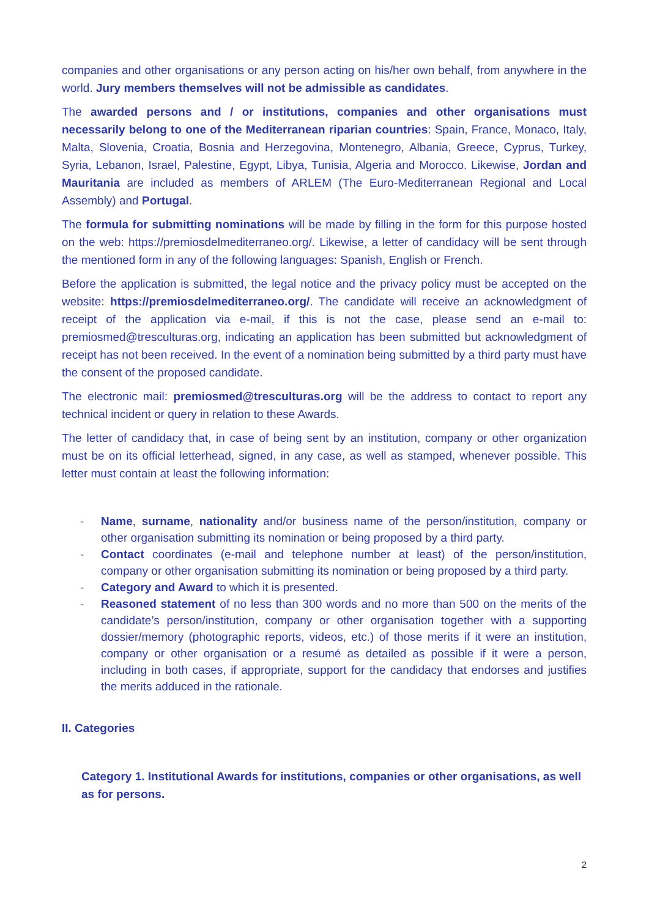companies and other organisations or any person acting on his/her own behalf, from anywhere in the world. Jury members themselves will not be admissible as candidates.
The awarded persons and / or institutions, companies and other organisations must necessarily belong to one of the Mediterranean riparian countries: Spain, France, Monaco, Italy, Malta, Slovenia, Croatia, Bosnia and Herzegovina, Montenegro, Albania, Greece, Cyprus, Turkey, Syria, Lebanon, Israel, Palestine, Egypt, Libya, Tunisia, Algeria and Morocco. Likewise, Jordan and Mauritania are included as members of ARLEM (The Euro-Mediterranean Regional and Local Assembly) and Portugal.
The formula for submitting nominations will be made by filling in the form for this purpose hosted on the web: https://premiosdelmediterraneo.org/. Likewise, a letter of candidacy will be sent through the mentioned form in any of the following languages: Spanish, English or French.
Before the application is submitted, the legal notice and the privacy policy must be accepted on the website: https://premiosdelmediterraneo.org/. The candidate will receive an acknowledgment of receipt of the application via e-mail, if this is not the case, please send an e-mail to: premiosmed@tresculturas.org, indicating an application has been submitted but acknowledgment of receipt has not been received. In the event of a nomination being submitted by a third party must have the consent of the proposed candidate.
The electronic mail: premiosmed@tresculturas.org will be the address to contact to report any technical incident or query in relation to these Awards.
The letter of candidacy that, in case of being sent by an institution, company or other organization must be on its official letterhead, signed, in any case, as well as stamped, whenever possible. This letter must contain at least the following information:
- Name, surname, nationality and/or business name of the person/institution, company or other organisation submitting its nomination or being proposed by a third party.
- Contact coordinates (e-mail and telephone number at least) of the person/institution, company or other organisation submitting its nomination or being proposed by a third party.
- Category and Award to which it is presented.
- Reasoned statement of no less than 300 words and no more than 500 on the merits of the candidate’s person/institution, company or other organisation together with a supporting dossier/memory (photographic reports, videos, etc.) of those merits if it were an institution, company or other organisation or a resumé as detailed as possible if it were a person, including in both cases, if appropriate, support for the candidacy that endorses and justifies the merits adduced in the rationale.
II. Categories
Category 1. Institutional Awards for institutions, companies or other organisations, as well as for persons.
2